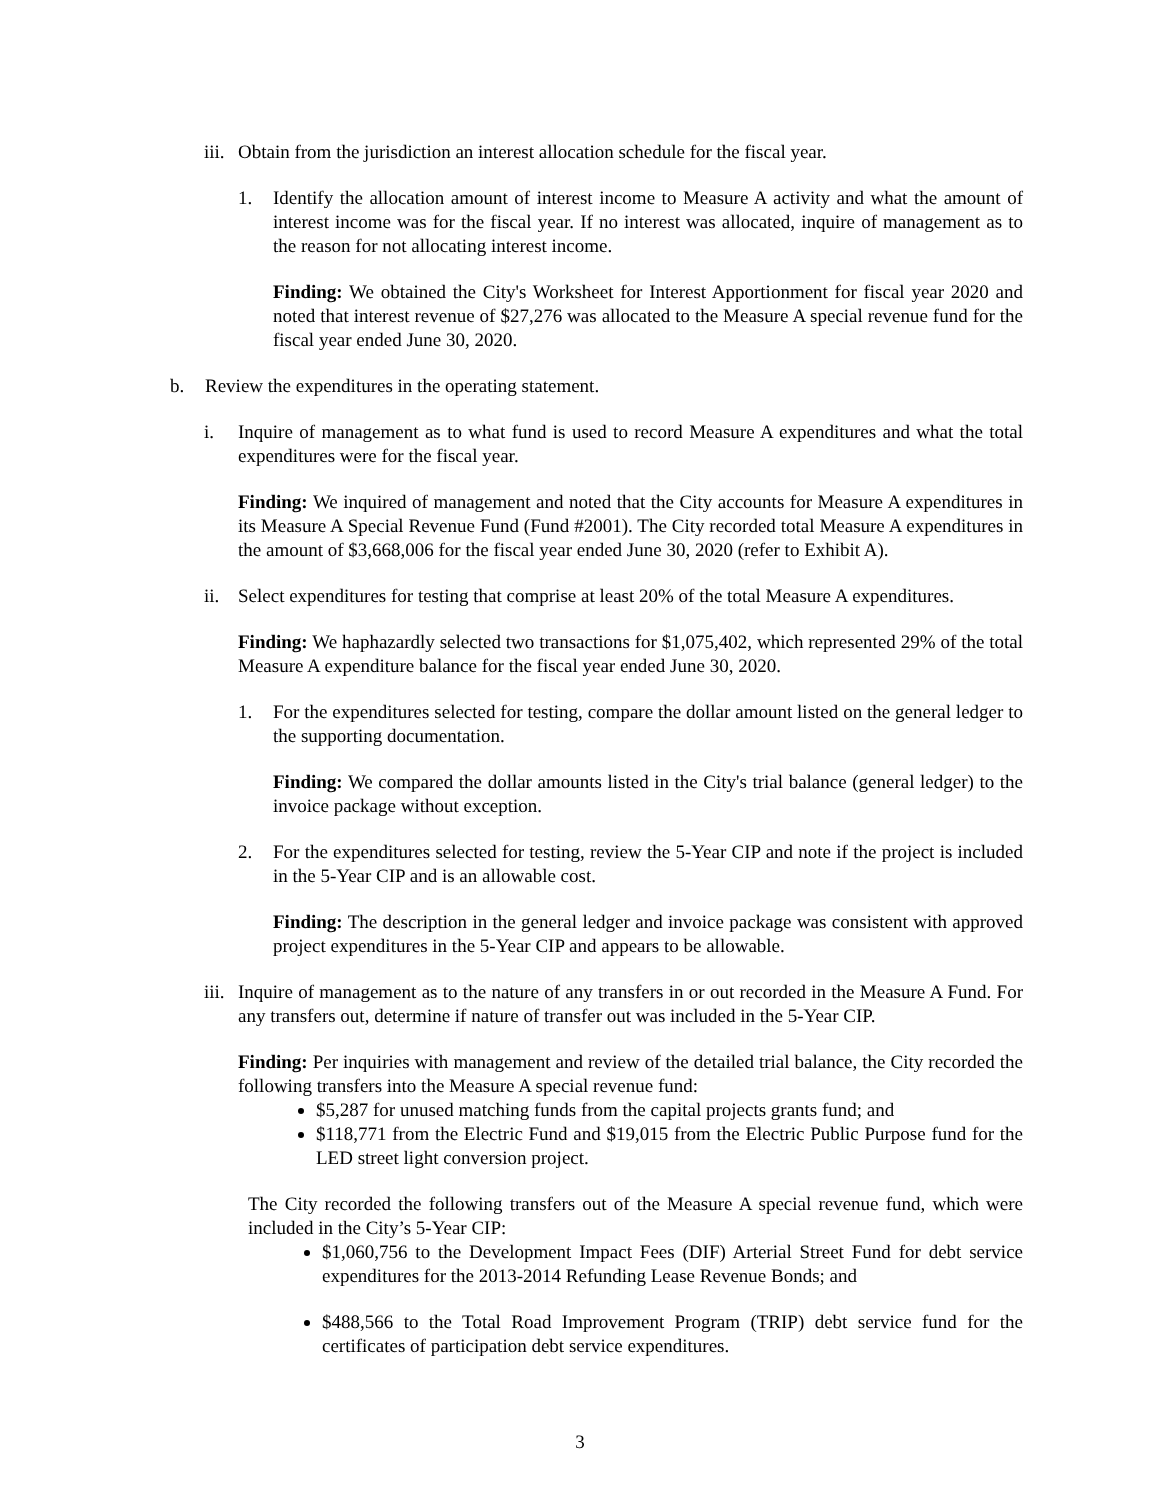iii. Obtain from the jurisdiction an interest allocation schedule for the fiscal year.
1. Identify the allocation amount of interest income to Measure A activity and what the amount of interest income was for the fiscal year. If no interest was allocated, inquire of management as to the reason for not allocating interest income.
Finding: We obtained the City's Worksheet for Interest Apportionment for fiscal year 2020 and noted that interest revenue of $27,276 was allocated to the Measure A special revenue fund for the fiscal year ended June 30, 2020.
b. Review the expenditures in the operating statement.
i. Inquire of management as to what fund is used to record Measure A expenditures and what the total expenditures were for the fiscal year.
Finding: We inquired of management and noted that the City accounts for Measure A expenditures in its Measure A Special Revenue Fund (Fund #2001). The City recorded total Measure A expenditures in the amount of $3,668,006 for the fiscal year ended June 30, 2020 (refer to Exhibit A).
ii. Select expenditures for testing that comprise at least 20% of the total Measure A expenditures.
Finding: We haphazardly selected two transactions for $1,075,402, which represented 29% of the total Measure A expenditure balance for the fiscal year ended June 30, 2020.
1. For the expenditures selected for testing, compare the dollar amount listed on the general ledger to the supporting documentation.
Finding: We compared the dollar amounts listed in the City's trial balance (general ledger) to the invoice package without exception.
2. For the expenditures selected for testing, review the 5-Year CIP and note if the project is included in the 5-Year CIP and is an allowable cost.
Finding: The description in the general ledger and invoice package was consistent with approved project expenditures in the 5-Year CIP and appears to be allowable.
iii. Inquire of management as to the nature of any transfers in or out recorded in the Measure A Fund. For any transfers out, determine if nature of transfer out was included in the 5-Year CIP.
Finding: Per inquiries with management and review of the detailed trial balance, the City recorded the following transfers into the Measure A special revenue fund:
$5,287 for unused matching funds from the capital projects grants fund; and
$118,771 from the Electric Fund and $19,015 from the Electric Public Purpose fund for the LED street light conversion project.
The City recorded the following transfers out of the Measure A special revenue fund, which were included in the City’s 5-Year CIP:
$1,060,756 to the Development Impact Fees (DIF) Arterial Street Fund for debt service expenditures for the 2013-2014 Refunding Lease Revenue Bonds; and
$488,566 to the Total Road Improvement Program (TRIP) debt service fund for the certificates of participation debt service expenditures.
3